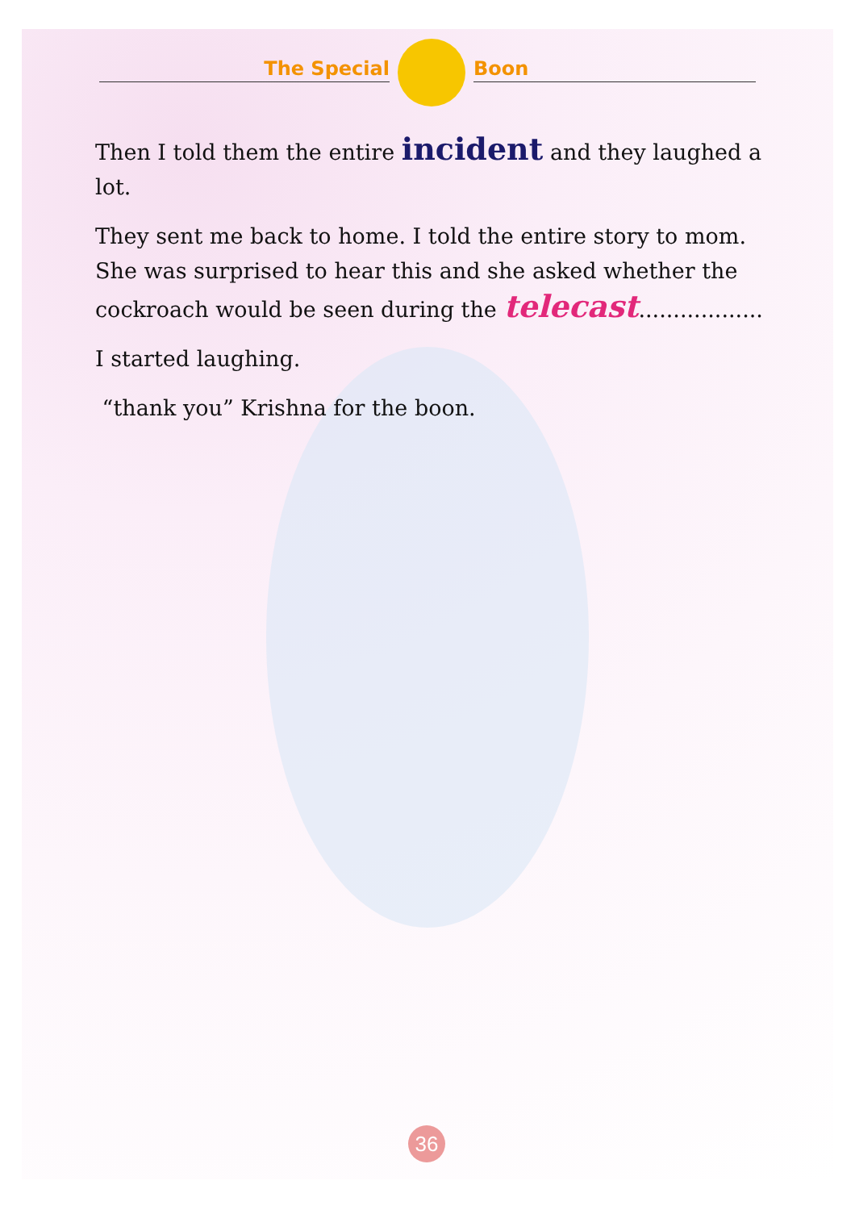The Special
Boon
Then I told them the entire incident and they laughed a lot.
They sent me back to home. I told the entire story to mom. She was surprised to hear this and she asked whether the cockroach would be seen during the telecast..................
I started laughing.
“thank you” Krishna for the boon.
36